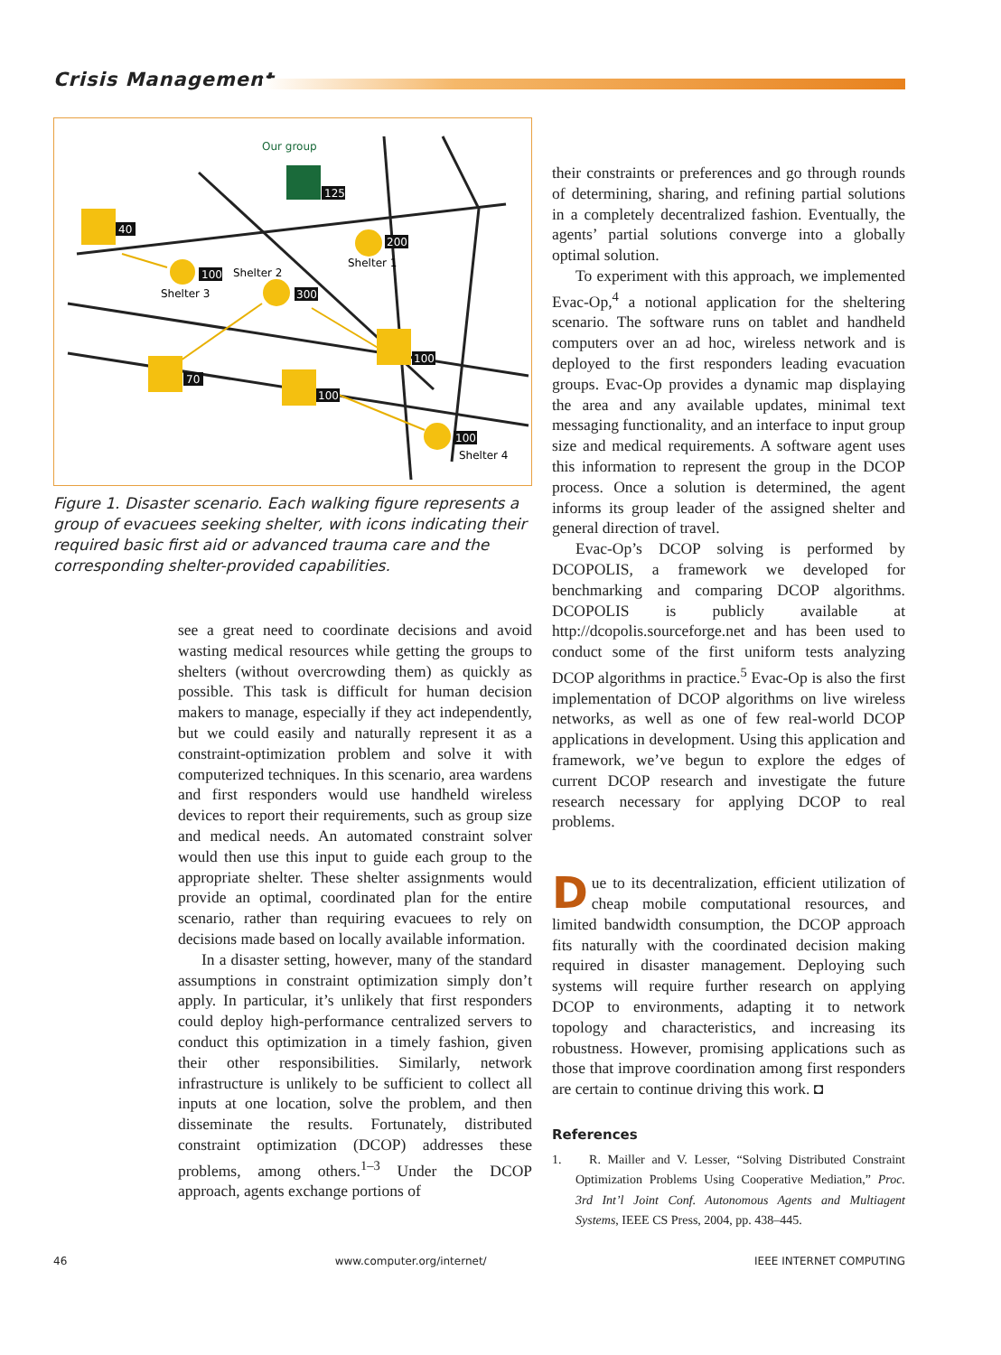Crisis Management
Our group
125
40
100
Shelter 3
Shelter 2
300
200
Shelter 1
100
70
100
100
Shelter 4
Figure 1. Disaster scenario. Each walking figure represents a group of evacuees seeking shelter, with icons indicating their required basic first aid or advanced trauma care and the corresponding shelter-provided capabilities.
see a great need to coordinate decisions and avoid wasting medical resources while getting the groups to shelters (without overcrowding them) as quickly as possible. This task is difficult for human decision makers to manage, especially if they act independently, but we could easily and naturally represent it as a constraint-optimization problem and solve it with computerized techniques. In this scenario, area wardens and first responders would use handheld wireless devices to report their requirements, such as group size and medical needs. An automated constraint solver would then use this input to guide each group to the appropriate shelter. These shelter assignments would provide an optimal, coordinated plan for the entire scenario, rather than requiring evacuees to rely on decisions made based on locally available information.
In a disaster setting, however, many of the standard assumptions in constraint optimization simply don’t apply. In particular, it’s unlikely that first responders could deploy high-performance centralized servers to conduct this optimization in a timely fashion, given their other responsibilities. Similarly, network infrastructure is unlikely to be sufficient to collect all inputs at one location, solve the problem, and then disseminate the results. Fortunately, distributed constraint optimization (DCOP) addresses these problems, among others.<sup>1–3</sup> Under the DCOP approach, agents exchange portions of
their constraints or preferences and go through rounds of determining, sharing, and refining partial solutions in a completely decentralized fashion. Eventually, the agents’ partial solutions converge into a globally optimal solution.
To experiment with this approach, we implemented Evac-Op,<sup>4</sup> a notional application for the sheltering scenario. The software runs on tablet and handheld computers over an ad hoc, wireless network and is deployed to the first responders leading evacuation groups. Evac-Op provides a dynamic map displaying the area and any available updates, minimal text messaging functionality, and an interface to input group size and medical requirements. A software agent uses this information to represent the group in the DCOP process. Once a solution is determined, the agent informs its group leader of the assigned shelter and general direction of travel.
Evac-Op’s DCOP solving is performed by DCOPOLIS, a framework we developed for benchmarking and comparing DCOP algorithms. DCOPOLIS is publicly available at http://dcopolis.sourceforge.net and has been used to conduct some of the first uniform tests analyzing DCOP algorithms in practice.<sup>5</sup> Evac-Op is also the first implementation of DCOP algorithms on live wireless networks, as well as one of few real-world DCOP applications in development. Using this application and framework, we’ve begun to explore the edges of current DCOP research and investigate the future research necessary for applying DCOP to real problems.
Due to its decentralization, efficient utilization of cheap mobile computational resources, and limited bandwidth consumption, the DCOP approach fits naturally with the coordinated decision making required in disaster management. Deploying such systems will require further research on applying DCOP to environments, adapting it to network topology and characteristics, and increasing its robustness. However, promising applications such as those that improve coordination among first responders are certain to continue driving this work. ◘
References
1. R. Mailler and V. Lesser, “Solving Distributed Constraint Optimization Problems Using Cooperative Mediation,” Proc. 3rd Int’l Joint Conf. Autonomous Agents and Multiagent Systems, IEEE CS Press, 2004, pp. 438–445.
46 www.computer.org/internet/ IEEE INTERNET COMPUTING